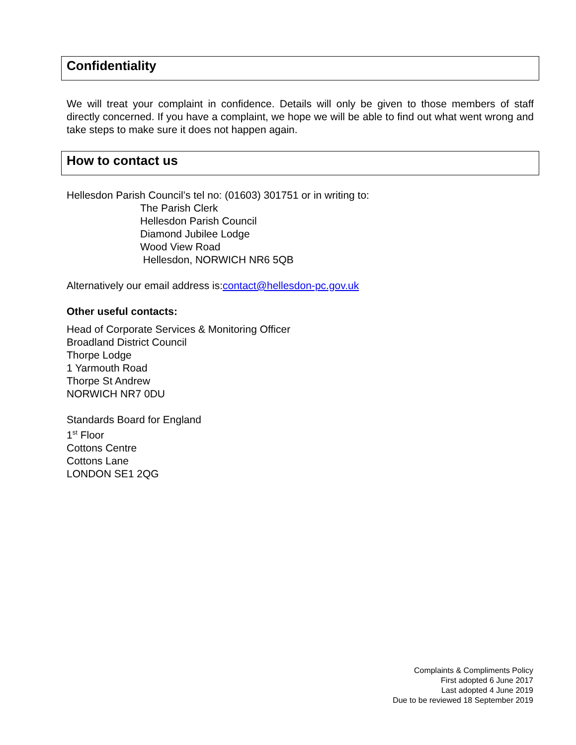Confidentiality
We will treat your complaint in confidence. Details will only be given to those members of staff directly concerned. If you have a complaint, we hope we will be able to find out what went wrong and take steps to make sure it does not happen again.
How to contact us
Hellesdon Parish Council’s tel no: (01603) 301751 or in writing to:
The Parish Clerk
Hellesdon Parish Council
Diamond Jubilee Lodge
Wood View Road
Hellesdon, NORWICH NR6 5QB
Alternatively our email address is:contact@hellesdon-pc.gov.uk
Other useful contacts:
Head of Corporate Services & Monitoring Officer
Broadland District Council
Thorpe Lodge
1 Yarmouth Road
Thorpe St Andrew
NORWICH NR7 0DU
Standards Board for England
1<sup>st</sup> Floor
Cottons Centre
Cottons Lane
LONDON SE1 2QG
Complaints & Compliments Policy
First adopted 6 June 2017
Last adopted 4 June 2019
Due to be reviewed 18 September 2019